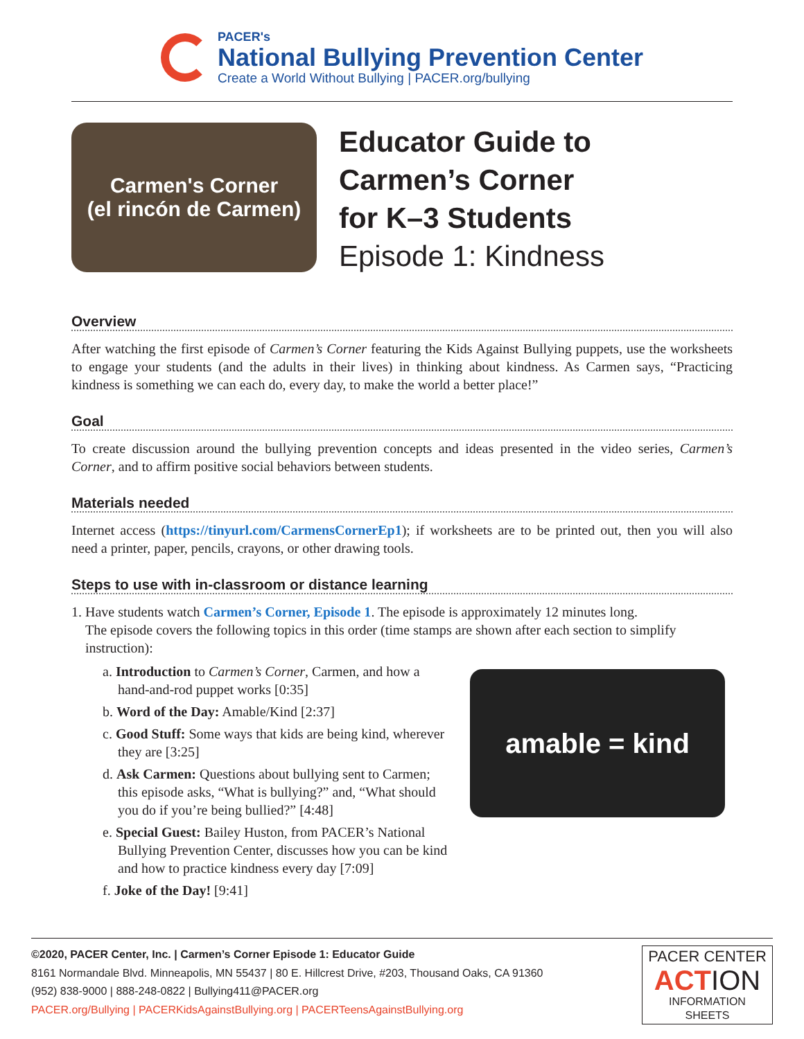PACER's
National Bullying Prevention Center
Create a World Without Bullying | PACER.org/bullying
Carmen's Corner
(el rincón de Carmen)
Educator Guide to
Carmen’s Corner
for K–3 Students
Episode 1: Kindness
Overview
After watching the first episode of Carmen’s Corner featuring the Kids Against Bullying puppets, use the worksheets to engage your students (and the adults in their lives) in thinking about kindness. As Carmen says, “Practicing kindness is something we can each do, every day, to make the world a better place!”
Goal
To create discussion around the bullying prevention concepts and ideas presented in the video series, Carmen’s Corner, and to affirm positive social behaviors between students.
Materials needed
Internet access (https://tinyurl.com/CarmensCornerEp1); if worksheets are to be printed out, then you will also need a printer, paper, pencils, crayons, or other drawing tools.
Steps to use with in-classroom or distance learning
1. Have students watch Carmen’s Corner, Episode 1. The episode is approximately 12 minutes long.
The episode covers the following topics in this order (time stamps are shown after each section to simplify
instruction):
a. Introduction to Carmen’s Corner, Carmen, and how a hand-and-rod puppet works [0:35]
b. Word of the Day: Amable/Kind [2:37]
c. Good Stuff: Some ways that kids are being kind, wherever they are [3:25]
d. Ask Carmen: Questions about bullying sent to Carmen; this episode asks, “What is bullying?” and, “What should you do if you’re being bullied?” [4:48]
e. Special Guest: Bailey Huston, from PACER’s National Bullying Prevention Center, discusses how you can be kind and how to practice kindness every day [7:09]
f. Joke of the Day! [9:41]
amable = kind
©2020, PACER Center, Inc. | Carmen’s Corner Episode 1: Educator Guide
8161 Normandale Blvd. Minneapolis, MN 55437 | 80 E. Hillcrest Drive, #203, Thousand Oaks, CA 91360
(952) 838-9000 | 888-248-0822 | Bullying411@PACER.org
PACER.org/Bullying | PACERKidsAgainstBullying.org | PACERTeensAgainstBullying.org
PACER CENTER
ACTION
INFORMATION SHEETS